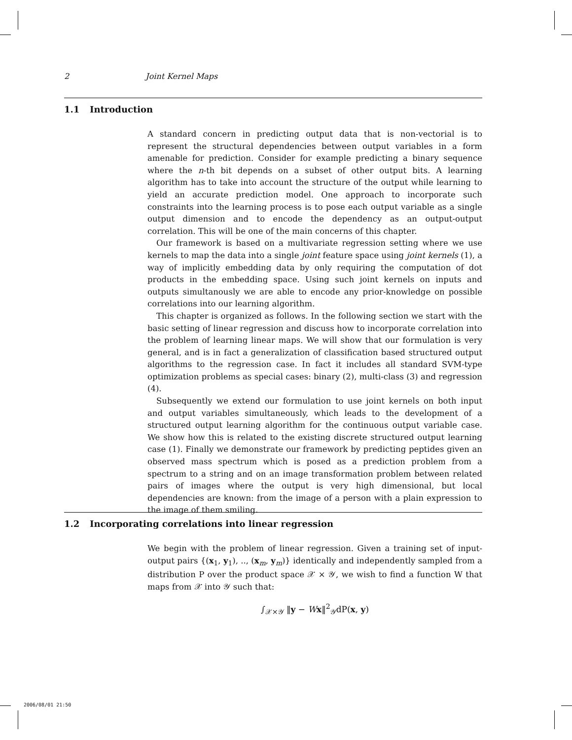2 Joint Kernel Maps
1.1 Introduction
A standard concern in predicting output data that is non-vectorial is to represent the structural dependencies between output variables in a form amenable for prediction. Consider for example predicting a binary sequence where the n-th bit depends on a subset of other output bits. A learning algorithm has to take into account the structure of the output while learning to yield an accurate prediction model. One approach to incorporate such constraints into the learning process is to pose each output variable as a single output dimension and to encode the dependency as an output-output correlation. This will be one of the main concerns of this chapter.
Our framework is based on a multivariate regression setting where we use kernels to map the data into a single joint feature space using joint kernels (1), a way of implicitly embedding data by only requiring the computation of dot products in the embedding space. Using such joint kernels on inputs and outputs simultanously we are able to encode any prior-knowledge on possible correlations into our learning algorithm.
This chapter is organized as follows. In the following section we start with the basic setting of linear regression and discuss how to incorporate correlation into the problem of learning linear maps. We will show that our formulation is very general, and is in fact a generalization of classification based structured output algorithms to the regression case. In fact it includes all standard SVM-type optimization problems as special cases: binary (2), multi-class (3) and regression (4).
Subsequently we extend our formulation to use joint kernels on both input and output variables simultaneously, which leads to the development of a structured output learning algorithm for the continuous output variable case. We show how this is related to the existing discrete structured output learning case (1). Finally we demonstrate our framework by predicting peptides given an observed mass spectrum which is posed as a prediction problem from a spectrum to a string and on an image transformation problem between related pairs of images where the output is very high dimensional, but local dependencies are known: from the image of a person with a plain expression to the image of them smiling.
1.2 Incorporating correlations into linear regression
We begin with the problem of linear regression. Given a training set of input-output pairs {(x<sub>1</sub>, y<sub>1</sub>), .., (x<sub>m</sub>, y<sub>m</sub>)} identically and independently sampled from a distribution P over the product space 𝒳 × 𝒴, we wish to find a function W that maps from 𝒳 into 𝒴 such that:
∫<sub>𝒳×𝒴</sub> ‖y − Wx‖<sup>2</sup><sub>𝒴</sub>dP(x, y)
2006/08/01 21:50